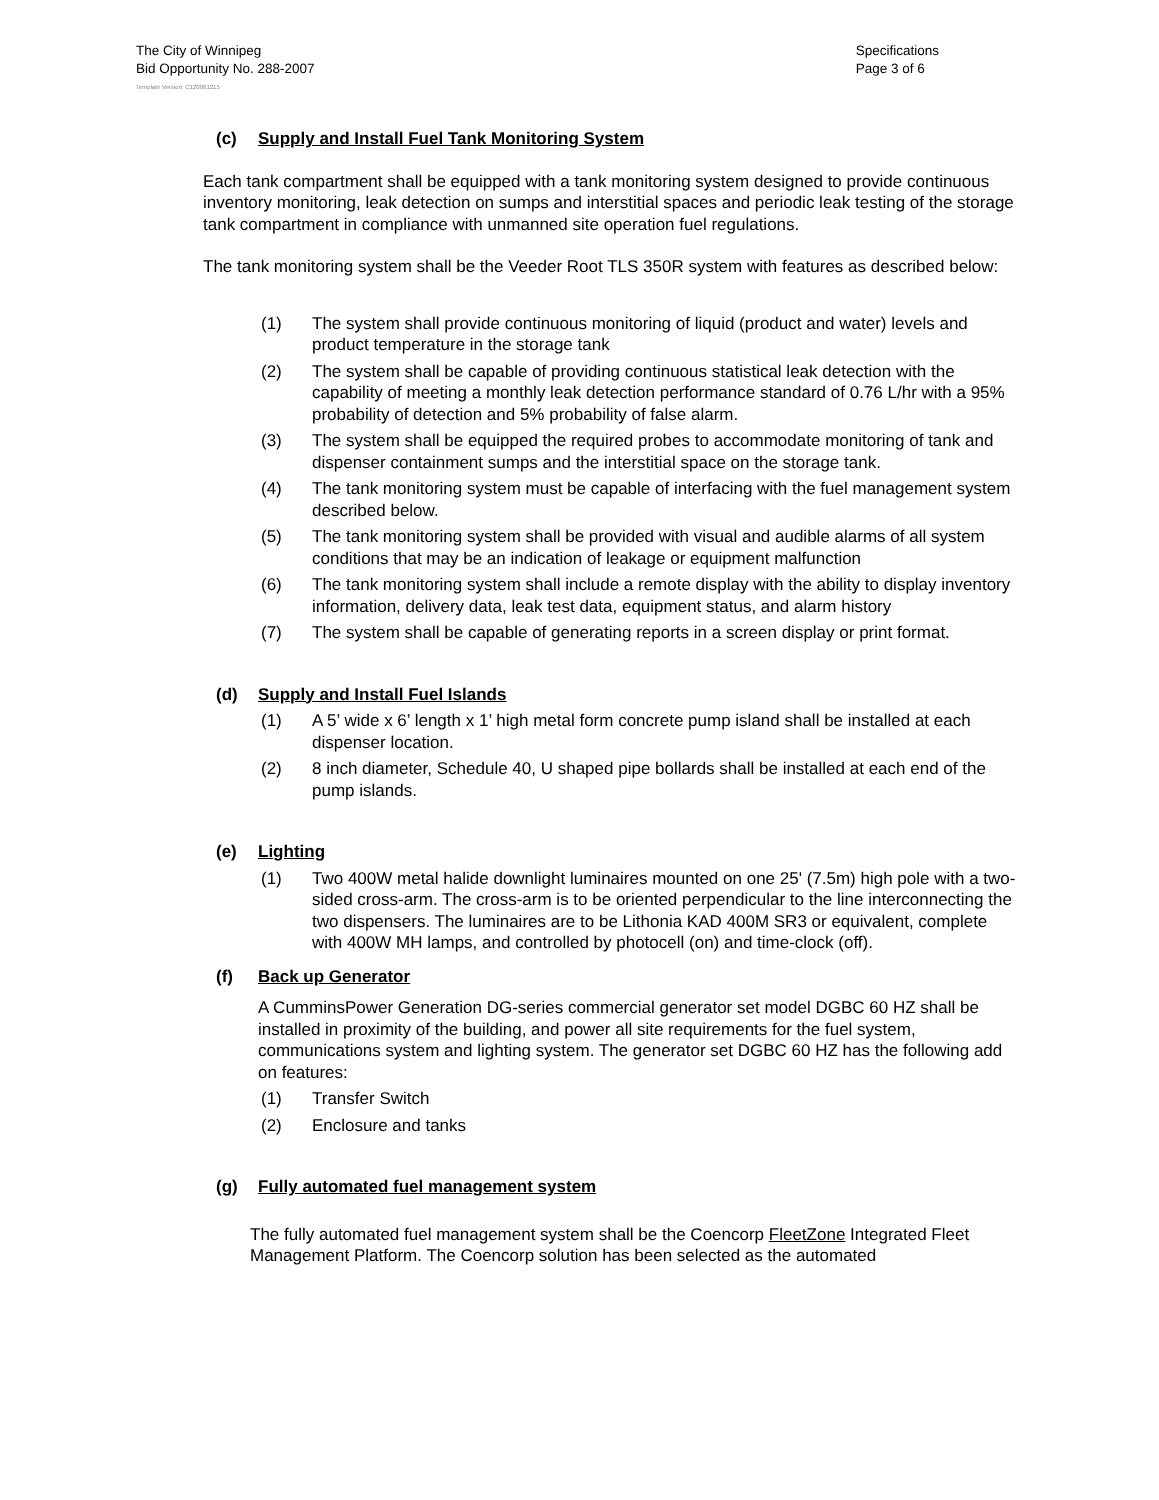The City of Winnipeg
Bid Opportunity No. 288-2007
Specifications
Page 3 of 6
Template Version: C120061215
(c) Supply and Install Fuel Tank Monitoring System
Each tank compartment shall be equipped with a tank monitoring system designed to provide continuous inventory monitoring, leak detection on sumps and interstitial spaces and periodic leak testing of the storage tank compartment in compliance with unmanned site operation fuel regulations.
The tank monitoring system shall be the Veeder Root TLS 350R system with features as described below:
(1) The system shall provide continuous monitoring of liquid (product and water) levels and product temperature in the storage tank
(2) The system shall be capable of providing continuous statistical leak detection with the capability of meeting a monthly leak detection performance standard of 0.76 L/hr with a 95% probability of detection and 5% probability of false alarm.
(3) The system shall be equipped the required probes to accommodate monitoring of tank and dispenser containment sumps and the interstitial space on the storage tank.
(4) The tank monitoring system must be capable of interfacing with the fuel management system described below.
(5) The tank monitoring system shall be provided with visual and audible alarms of all system conditions that may be an indication of leakage or equipment malfunction
(6) The tank monitoring system shall include a remote display with the ability to display inventory information, delivery data, leak test data, equipment status, and alarm history
(7) The system shall be capable of generating reports in a screen display or print format.
(d) Supply and Install Fuel Islands
(1) A 5’ wide x 6’ length x 1’ high metal form concrete pump island shall be installed at each dispenser location.
(2) 8 inch diameter, Schedule 40, U shaped pipe bollards shall be installed at each end of the pump islands.
(e) Lighting
(1) Two 400W metal halide downlight luminaires mounted on one 25' (7.5m) high pole with a two-sided cross-arm. The cross-arm is to be oriented perpendicular to the line interconnecting the two dispensers. The luminaires are to be Lithonia KAD 400M SR3 or equivalent, complete with 400W MH lamps, and controlled by photocell (on) and time-clock (off).
(f) Back up Generator
A CumminsPower Generation DG-series commercial generator set model DGBC 60 HZ shall be installed in proximity of the building, and power all site requirements for the fuel system, communications system and lighting system. The generator set DGBC 60 HZ has the following add on features:
(1) Transfer Switch
(2) Enclosure and tanks
(g) Fully automated fuel management system
The fully automated fuel management system shall be the Coencorp FleetZone Integrated Fleet Management Platform. The Coencorp solution has been selected as the automated